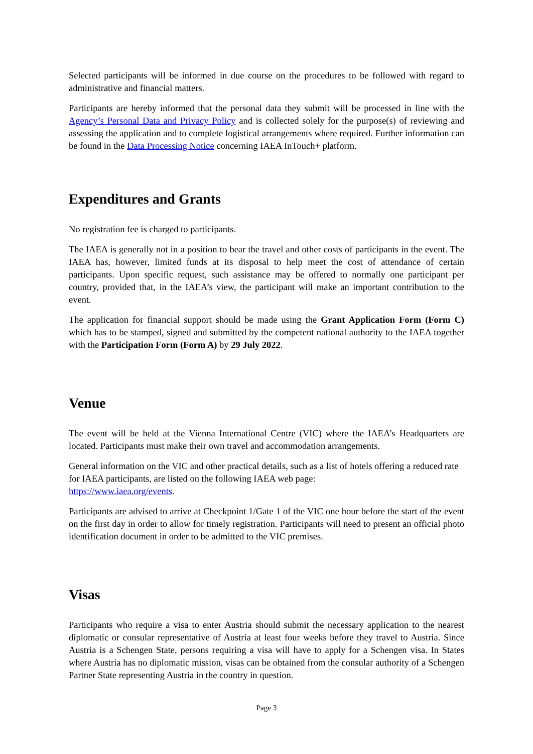Selected participants will be informed in due course on the procedures to be followed with regard to administrative and financial matters.
Participants are hereby informed that the personal data they submit will be processed in line with the Agency’s Personal Data and Privacy Policy and is collected solely for the purpose(s) of reviewing and assessing the application and to complete logistical arrangements where required. Further information can be found in the Data Processing Notice concerning IAEA InTouch+ platform.
Expenditures and Grants
No registration fee is charged to participants.
The IAEA is generally not in a position to bear the travel and other costs of participants in the event. The IAEA has, however, limited funds at its disposal to help meet the cost of attendance of certain participants. Upon specific request, such assistance may be offered to normally one participant per country, provided that, in the IAEA’s view, the participant will make an important contribution to the event.
The application for financial support should be made using the Grant Application Form (Form C) which has to be stamped, signed and submitted by the competent national authority to the IAEA together with the Participation Form (Form A) by 29 July 2022.
Venue
The event will be held at the Vienna International Centre (VIC) where the IAEA’s Headquarters are located. Participants must make their own travel and accommodation arrangements.
General information on the VIC and other practical details, such as a list of hotels offering a reduced rate for IAEA participants, are listed on the following IAEA web page:
https://www.iaea.org/events.
Participants are advised to arrive at Checkpoint 1/Gate 1 of the VIC one hour before the start of the event on the first day in order to allow for timely registration. Participants will need to present an official photo identification document in order to be admitted to the VIC premises.
Visas
Participants who require a visa to enter Austria should submit the necessary application to the nearest diplomatic or consular representative of Austria at least four weeks before they travel to Austria. Since Austria is a Schengen State, persons requiring a visa will have to apply for a Schengen visa. In States where Austria has no diplomatic mission, visas can be obtained from the consular authority of a Schengen Partner State representing Austria in the country in question.
Page 3